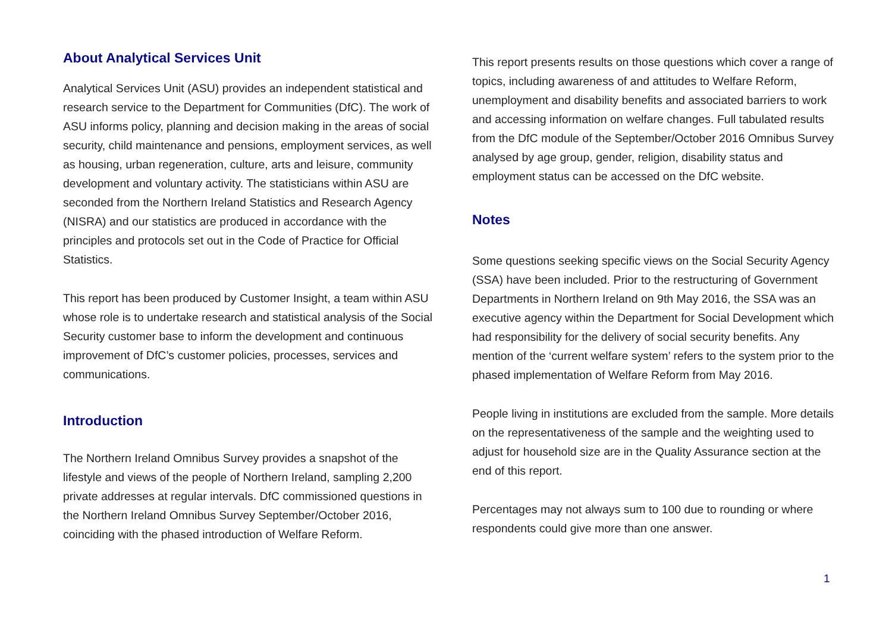About Analytical Services Unit
Analytical Services Unit (ASU) provides an independent statistical and research service to the Department for Communities (DfC). The work of ASU informs policy, planning and decision making in the areas of social security, child maintenance and pensions, employment services, as well as housing, urban regeneration, culture, arts and leisure, community development and voluntary activity. The statisticians within ASU are seconded from the Northern Ireland Statistics and Research Agency (NISRA) and our statistics are produced in accordance with the principles and protocols set out in the Code of Practice for Official Statistics.
This report has been produced by Customer Insight, a team within ASU whose role is to undertake research and statistical analysis of the Social Security customer base to inform the development and continuous improvement of DfC’s customer policies, processes, services and communications.
Introduction
The Northern Ireland Omnibus Survey provides a snapshot of the lifestyle and views of the people of Northern Ireland, sampling 2,200 private addresses at regular intervals. DfC commissioned questions in the Northern Ireland Omnibus Survey September/October 2016, coinciding with the phased introduction of Welfare Reform.
This report presents results on those questions which cover a range of topics, including awareness of and attitudes to Welfare Reform, unemployment and disability benefits and associated barriers to work and accessing information on welfare changes. Full tabulated results from the DfC module of the September/October 2016 Omnibus Survey analysed by age group, gender, religion, disability status and employment status can be accessed on the DfC website.
Notes
Some questions seeking specific views on the Social Security Agency (SSA) have been included. Prior to the restructuring of Government Departments in Northern Ireland on 9th May 2016, the SSA was an executive agency within the Department for Social Development which had responsibility for the delivery of social security benefits. Any mention of the ‘current welfare system’ refers to the system prior to the phased implementation of Welfare Reform from May 2016.
People living in institutions are excluded from the sample. More details on the representativeness of the sample and the weighting used to adjust for household size are in the Quality Assurance section at the end of this report.
Percentages may not always sum to 100 due to rounding or where respondents could give more than one answer.
1